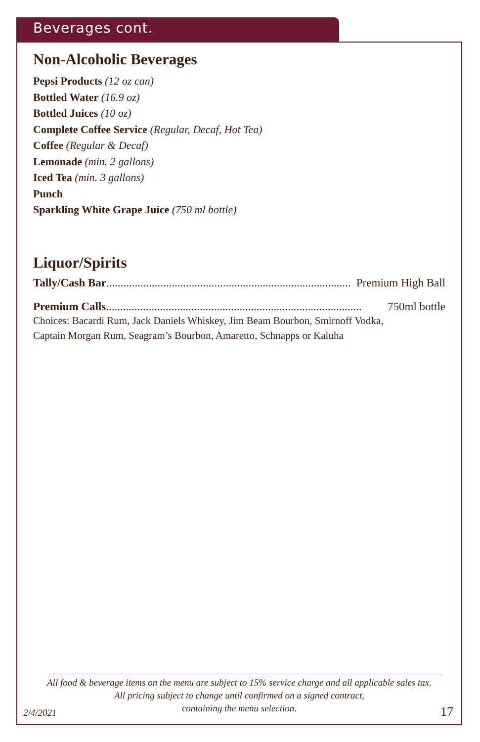Beverages cont.
Non-Alcoholic Beverages
Pepsi Products (12 oz can)
Bottled Water (16.9 oz)
Bottled Juices (10 oz)
Complete Coffee Service (Regular, Decaf, Hot Tea)
Coffee (Regular & Decaf)
Lemonade (min. 2 gallons)
Iced Tea (min. 3 gallons)
Punch
Sparkling White Grape Juice (750 ml bottle)
Liquor/Spirits
Tally/Cash Bar ...................................................................................... Premium High Ball
Premium Calls.......................................................................................... 750ml bottle
Choices: Bacardi Rum, Jack Daniels Whiskey, Jim Beam Bourbon, Smirnoff Vodka,
Captain Morgan Rum, Seagram’s Bourbon, Amaretto, Schnapps or Kaluha
All food & beverage items on the menu are subject to 15% service charge and all applicable sales tax.
All pricing subject to change until confirmed on a signed contract,
containing the menu selection.
2/4/2021 17